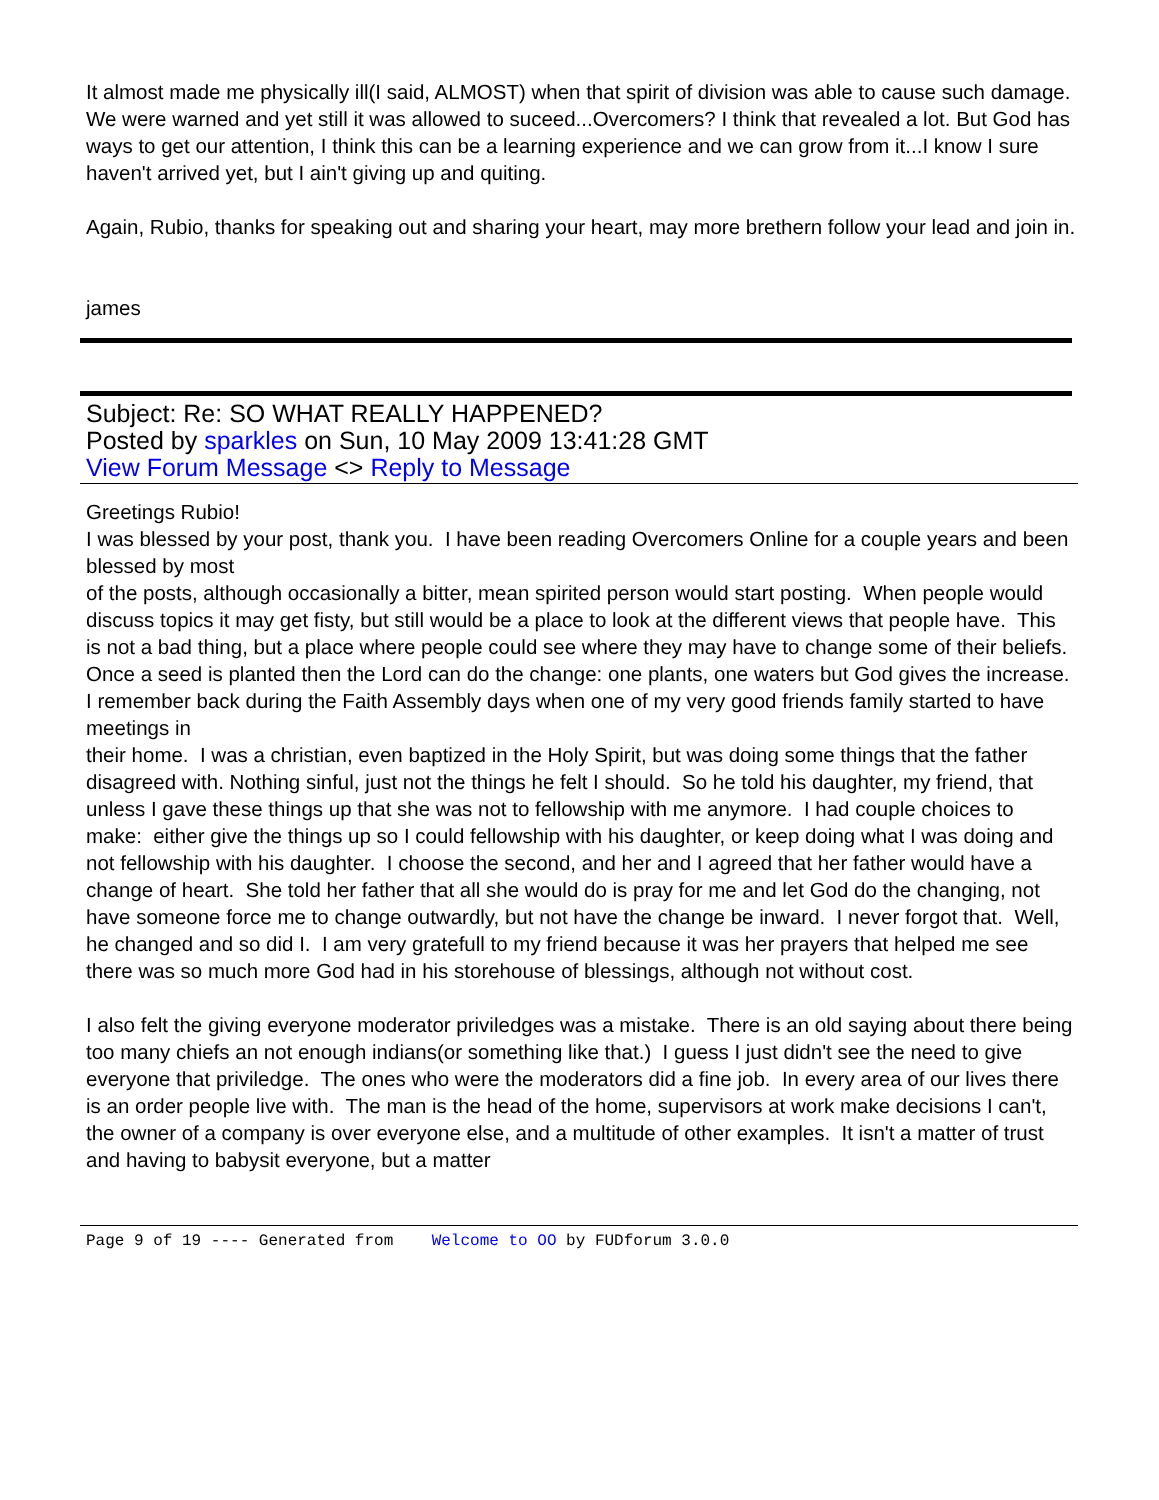It almost made me physically ill(I said, ALMOST) when that spirit of division was able to cause such damage. We were warned and yet still it was allowed to suceed...Overcomers? I think that revealed a lot. But God has ways to get our attention, I think this can be a learning experience and we can grow from it...I know I sure haven't arrived yet, but I ain't giving up and quiting.
Again, Rubio, thanks for speaking out and sharing your heart, may more brethern follow your lead and join in.
james
Subject: Re: SO WHAT REALLY HAPPENED?
Posted by sparkles on Sun, 10 May 2009 13:41:28 GMT
View Forum Message <> Reply to Message
Greetings Rubio!
I was blessed by your post, thank you. I have been reading Overcomers Online for a couple years and been blessed by most
of the posts, although occasionally a bitter, mean spirited person would start posting. When people would discuss topics it may get fisty, but still would be a place to look at the different views that people have. This is not a bad thing, but a place where people could see where they may have to change some of their beliefs. Once a seed is planted then the Lord can do the change: one plants, one waters but God gives the increase. I remember back during the Faith Assembly days when one of my very good friends family started to have meetings in
their home. I was a christian, even baptized in the Holy Spirit, but was doing some things that the father disagreed with. Nothing sinful, just not the things he felt I should. So he told his daughter, my friend, that unless I gave these things up that she was not to fellowship with me anymore. I had couple choices to make: either give the things up so I could fellowship with his daughter, or keep doing what I was doing and not fellowship with his daughter. I choose the second, and her and I agreed that her father would have a change of heart. She told her father that all she would do is pray for me and let God do the changing, not have someone force me to change outwardly, but not have the change be inward. I never forgot that. Well, he changed and so did I. I am very gratefull to my friend because it was her prayers that helped me see there was so much more God had in his storehouse of blessings, although not without cost.
I also felt the giving everyone moderator priviledges was a mistake. There is an old saying about there being too many chiefs an not enough indians(or something like that.) I guess I just didn't see the need to give everyone that priviledge. The ones who were the moderators did a fine job. In every area of our lives there is an order people live with. The man is the head of the home, supervisors at work make decisions I can't, the owner of a company is over everyone else, and a multitude of other examples. It isn't a matter of trust and having to babysit everyone, but a matter
Page 9 of 19 ---- Generated from Welcome to OO by FUDforum 3.0.0